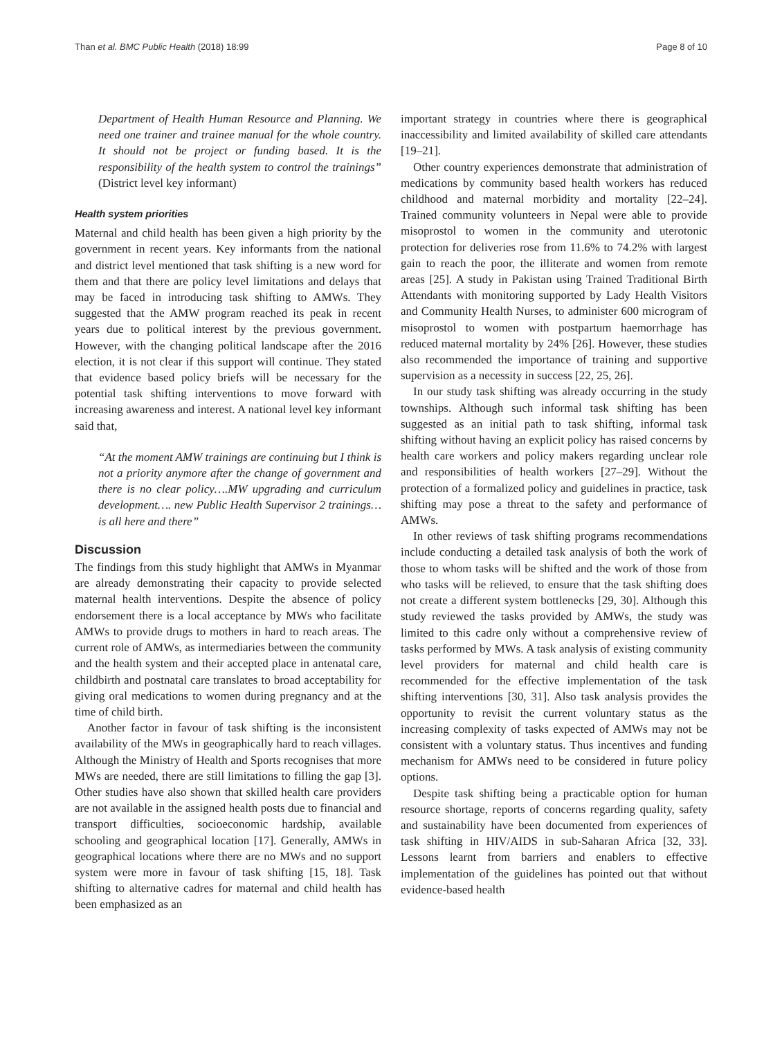Than et al. BMC Public Health (2018) 18:99 Page 8 of 10
Department of Health Human Resource and Planning. We need one trainer and trainee manual for the whole country. It should not be project or funding based. It is the responsibility of the health system to control the trainings” (District level key informant)
Health system priorities
Maternal and child health has been given a high priority by the government in recent years. Key informants from the national and district level mentioned that task shifting is a new word for them and that there are policy level limitations and delays that may be faced in introducing task shifting to AMWs. They suggested that the AMW program reached its peak in recent years due to political interest by the previous government. However, with the changing political landscape after the 2016 election, it is not clear if this support will continue. They stated that evidence based policy briefs will be necessary for the potential task shifting interventions to move forward with increasing awareness and interest. A national level key informant said that,
“At the moment AMW trainings are continuing but I think is not a priority anymore after the change of government and there is no clear policy….MW upgrading and curriculum development…. new Public Health Supervisor 2 trainings…is all here and there”
Discussion
The findings from this study highlight that AMWs in Myanmar are already demonstrating their capacity to provide selected maternal health interventions. Despite the absence of policy endorsement there is a local acceptance by MWs who facilitate AMWs to provide drugs to mothers in hard to reach areas. The current role of AMWs, as intermediaries between the community and the health system and their accepted place in antenatal care, childbirth and postnatal care translates to broad acceptability for giving oral medications to women during pregnancy and at the time of child birth.
Another factor in favour of task shifting is the inconsistent availability of the MWs in geographically hard to reach villages. Although the Ministry of Health and Sports recognises that more MWs are needed, there are still limitations to filling the gap [3]. Other studies have also shown that skilled health care providers are not available in the assigned health posts due to financial and transport difficulties, socioeconomic hardship, available schooling and geographical location [17]. Generally, AMWs in geographical locations where there are no MWs and no support system were more in favour of task shifting [15, 18]. Task shifting to alternative cadres for maternal and child health has been emphasized as an
important strategy in countries where there is geographical inaccessibility and limited availability of skilled care attendants [19–21].
Other country experiences demonstrate that administration of medications by community based health workers has reduced childhood and maternal morbidity and mortality [22–24]. Trained community volunteers in Nepal were able to provide misoprostol to women in the community and uterotonic protection for deliveries rose from 11.6% to 74.2% with largest gain to reach the poor, the illiterate and women from remote areas [25]. A study in Pakistan using Trained Traditional Birth Attendants with monitoring supported by Lady Health Visitors and Community Health Nurses, to administer 600 microgram of misoprostol to women with postpartum haemorrhage has reduced maternal mortality by 24% [26]. However, these studies also recommended the importance of training and supportive supervision as a necessity in success [22, 25, 26].
In our study task shifting was already occurring in the study townships. Although such informal task shifting has been suggested as an initial path to task shifting, informal task shifting without having an explicit policy has raised concerns by health care workers and policy makers regarding unclear role and responsibilities of health workers [27–29]. Without the protection of a formalized policy and guidelines in practice, task shifting may pose a threat to the safety and performance of AMWs.
In other reviews of task shifting programs recommendations include conducting a detailed task analysis of both the work of those to whom tasks will be shifted and the work of those from who tasks will be relieved, to ensure that the task shifting does not create a different system bottlenecks [29, 30]. Although this study reviewed the tasks provided by AMWs, the study was limited to this cadre only without a comprehensive review of tasks performed by MWs. A task analysis of existing community level providers for maternal and child health care is recommended for the effective implementation of the task shifting interventions [30, 31]. Also task analysis provides the opportunity to revisit the current voluntary status as the increasing complexity of tasks expected of AMWs may not be consistent with a voluntary status. Thus incentives and funding mechanism for AMWs need to be considered in future policy options.
Despite task shifting being a practicable option for human resource shortage, reports of concerns regarding quality, safety and sustainability have been documented from experiences of task shifting in HIV/AIDS in sub-Saharan Africa [32, 33]. Lessons learnt from barriers and enablers to effective implementation of the guidelines has pointed out that without evidence-based health